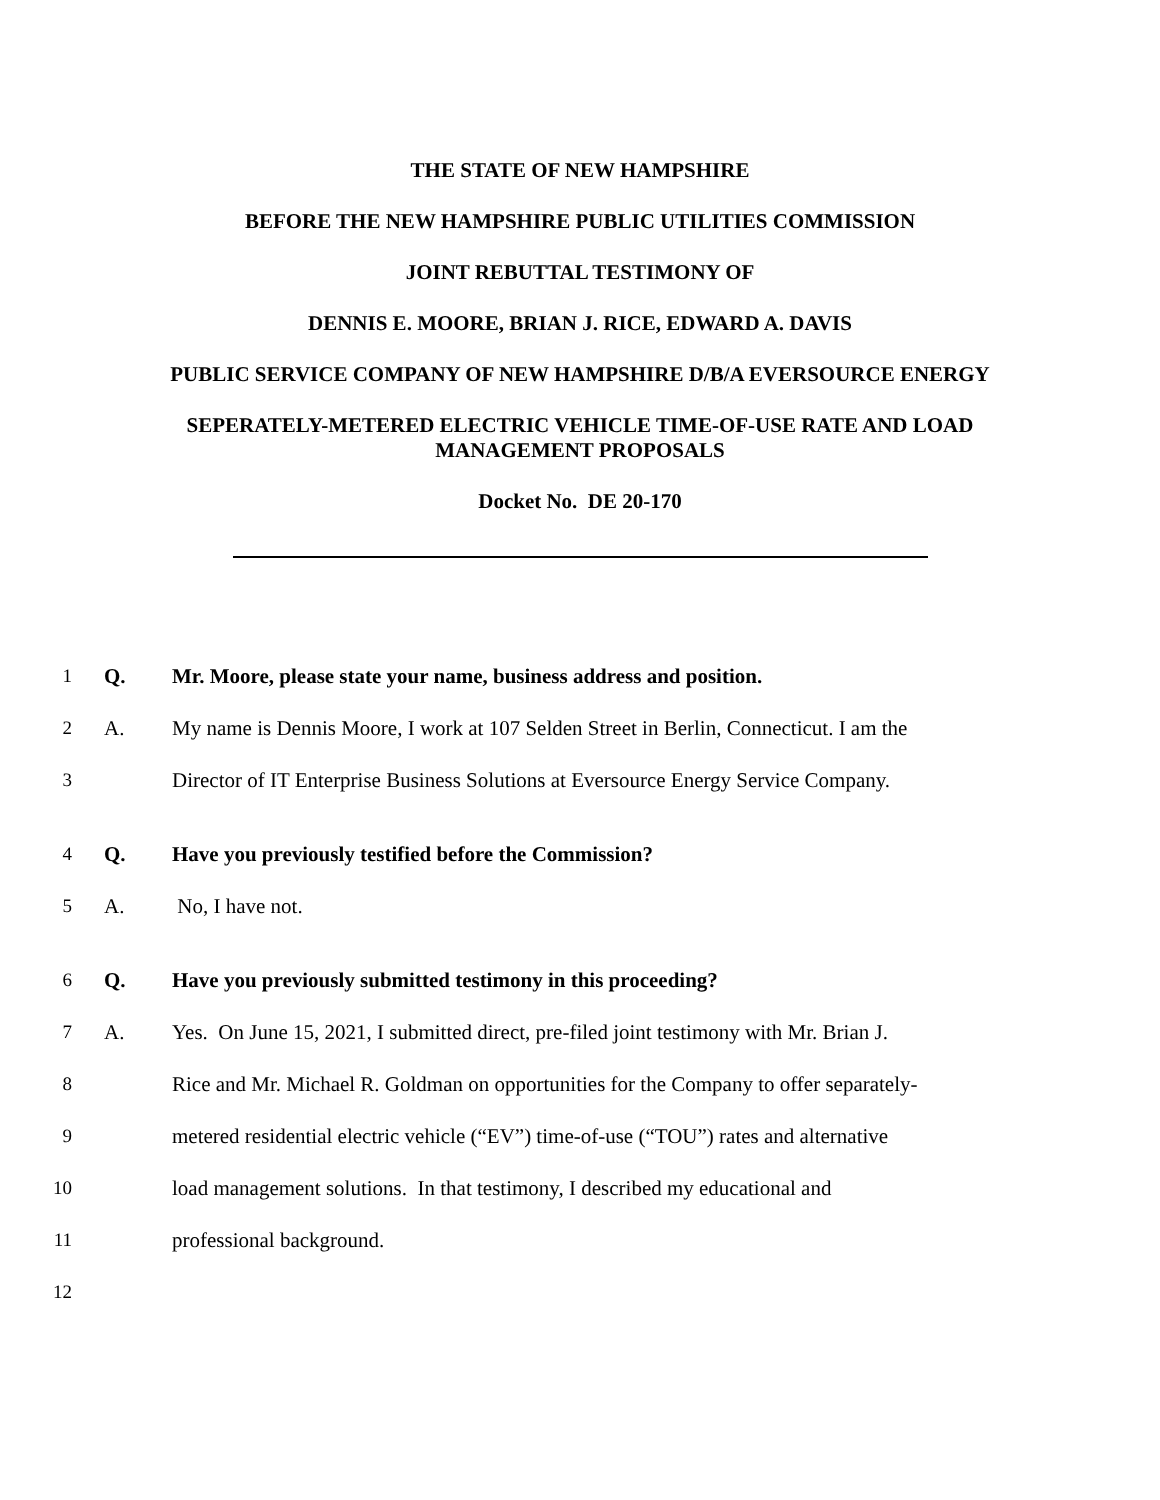THE STATE OF NEW HAMPSHIRE
BEFORE THE NEW HAMPSHIRE PUBLIC UTILITIES COMMISSION
JOINT REBUTTAL TESTIMONY OF
DENNIS E. MOORE, BRIAN J. RICE, EDWARD A. DAVIS
PUBLIC SERVICE COMPANY OF NEW HAMPSHIRE D/B/A EVERSOURCE ENERGY
SEPERATELY-METERED ELECTRIC VEHICLE TIME-OF-USE RATE AND LOAD MANAGEMENT PROPOSALS
Docket No. DE 20-170
1 Q. Mr. Moore, please state your name, business address and position.
2 A. My name is Dennis Moore, I work at 107 Selden Street in Berlin, Connecticut. I am the
3 Director of IT Enterprise Business Solutions at Eversource Energy Service Company.
4 Q. Have you previously testified before the Commission?
5 A. No, I have not.
6 Q. Have you previously submitted testimony in this proceeding?
7 A. Yes. On June 15, 2021, I submitted direct, pre-filed joint testimony with Mr. Brian J.
8 Rice and Mr. Michael R. Goldman on opportunities for the Company to offer separately-
9 metered residential electric vehicle (“EV”) time-of-use (“TOU”) rates and alternative
10 load management solutions. In that testimony, I described my educational and
11 professional background.
12